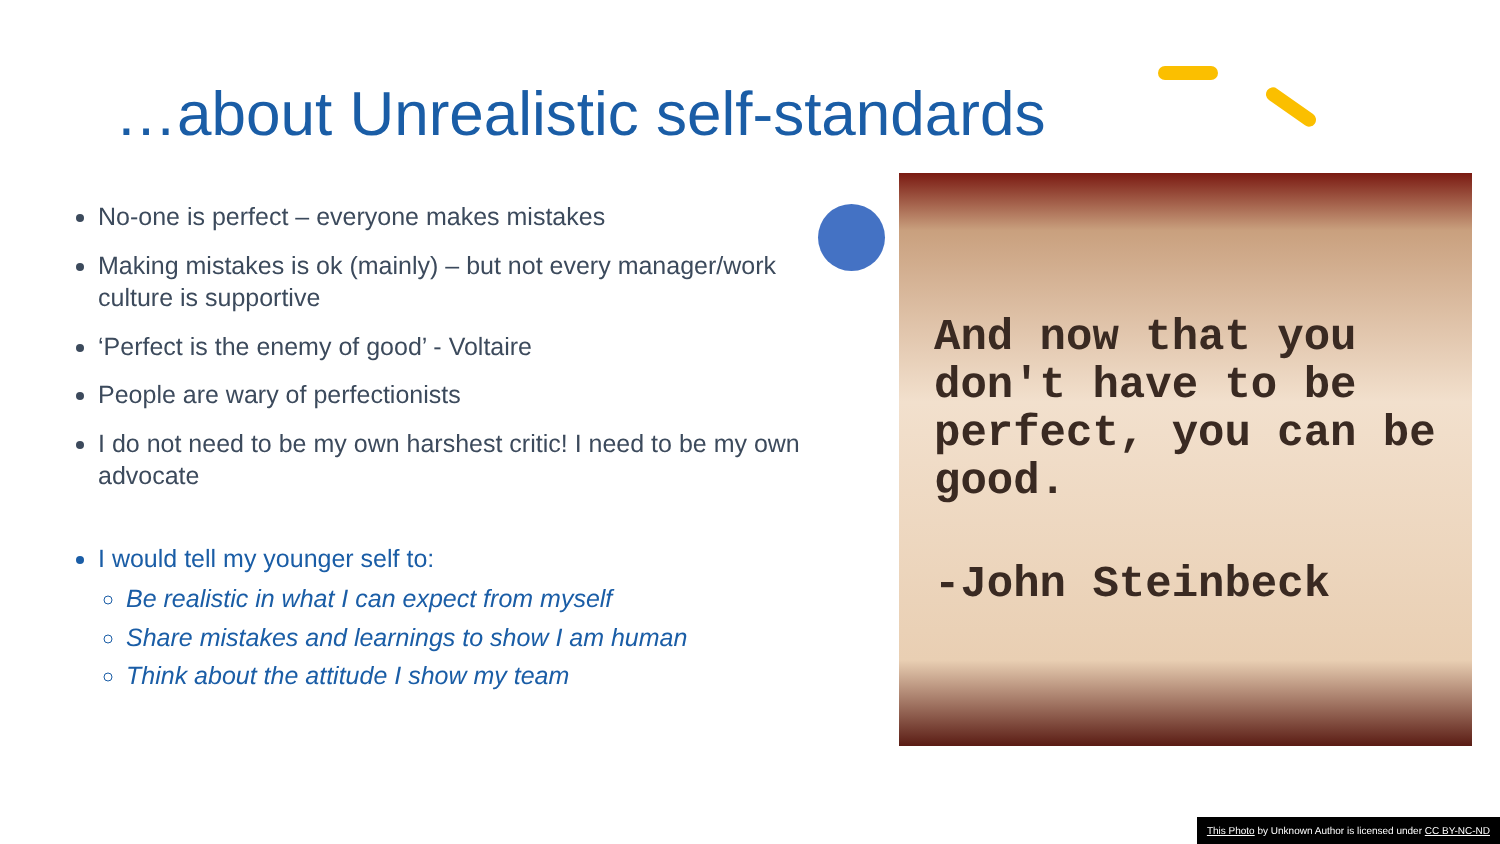…about Unrealistic self-standards
No-one is perfect – everyone makes mistakes
Making mistakes is ok (mainly) – but not every manager/work culture is supportive
‘Perfect is the enemy of good’ - Voltaire
People are wary of perfectionists
I do not need to be my own harshest critic! I need to be my own advocate
I would tell my younger self to:
Be realistic in what I can expect from myself
Share mistakes and learnings to show I am human
Think about the attitude I show my team
And now that you don't have to be perfect, you can be good.
-John Steinbeck
This Photo by Unknown Author is licensed under CC BY-NC-ND